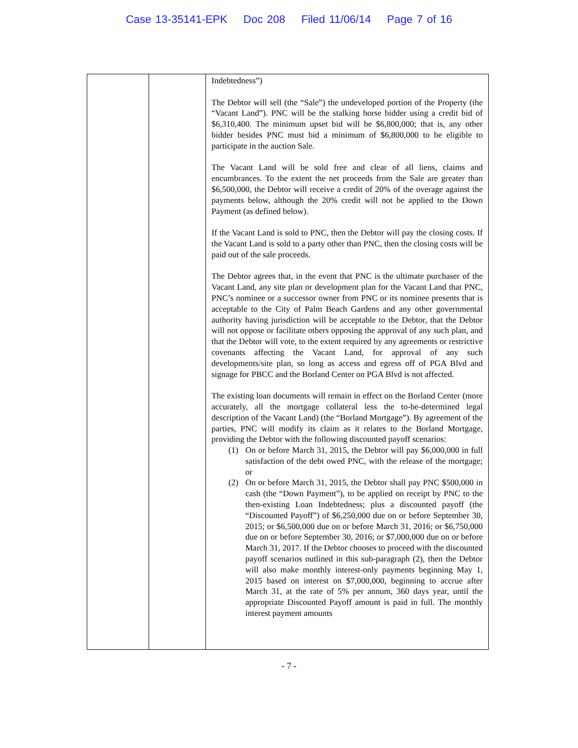Case 13-35141-EPK Doc 208 Filed 11/06/14 Page 7 of 16
| | | Indebtedness”) The Debtor will sell (the “Sale”) the undeveloped portion of the Property (the “Vacant Land”). PNC will be the stalking horse bidder using a credit bid of $6,310,400. The minimum upset bid will be $6,800,000; that is, any other bidder besides PNC must bid a minimum of $6,800,000 to be eligible to participate in the auction Sale. The Vacant Land will be sold free and clear of all liens, claims and encumbrances. To the extent the net proceeds from the Sale are greater than $6,500,000, the Debtor will receive a credit of 20% of the overage against the payments below, although the 20% credit will not be applied to the Down Payment (as defined below). If the Vacant Land is sold to PNC, then the Debtor will pay the closing costs. If the Vacant Land is sold to a party other than PNC, then the closing costs will be paid out of the sale proceeds. The Debtor agrees that, in the event that PNC is the ultimate purchaser of the Vacant Land, any site plan or development plan for the Vacant Land that PNC, PNC’s nominee or a successor owner from PNC or its nominee presents that is acceptable to the City of Palm Beach Gardens and any other governmental authority having jurisdiction will be acceptable to the Debtor, that the Debtor will not oppose or facilitate others opposing the approval of any such plan, and that the Debtor will vote, to the extent required by any agreements or restrictive covenants affecting the Vacant Land, for approval of any such developments/site plan, so long as access and egress off of PGA Blvd and signage for PBCC and the Borland Center on PGA Blvd is not affected. The existing loan documents will remain in effect on the Borland Center (more accurately, all the mortgage collateral less the to-be-determined legal description of the Vacant Land) (the “Borland Mortgage”). By agreement of the parties, PNC will modify its claim as it relates to the Borland Mortgage, providing the Debtor with the following discounted payoff scenarios: (1) On or before March 31, 2015, the Debtor will pay $6,000,000 in full satisfaction of the debt owed PNC, with the release of the mortgage; or (2) On or before March 31, 2015, the Debtor shall pay PNC $500,000 in cash (the “Down Payment”), to be applied on receipt by PNC to the then-existing Loan Indebtedness; plus a discounted payoff (the “Discounted Payoff”) of $6,250,000 due on or before September 30, 2015; or $6,500,000 due on or before March 31, 2016; or $6,750,000 due on or before September 30, 2016; or $7,000,000 due on or before March 31, 2017. If the Debtor chooses to proceed with the discounted payoff scenarios outlined in this sub-paragraph (2), then the Debtor will also make monthly interest-only payments beginning May 1, 2015 based on interest on $7,000,000, beginning to accrue after March 31, at the rate of 5% per annum, 360 days year, until the appropriate Discounted Payoff amount is paid in full. The monthly interest payment amounts |
- 7 -